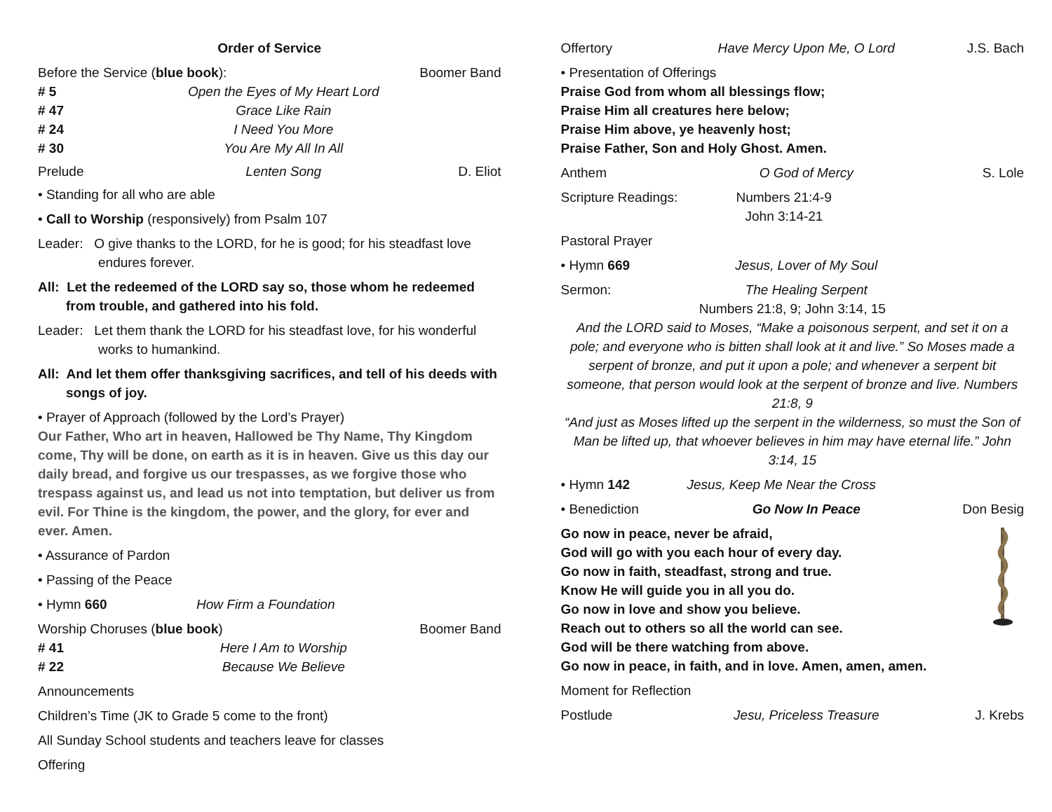Order of Service
Before the Service (blue book): Boomer Band
# 5 Open the Eyes of My Heart Lord
# 47 Grace Like Rain
# 24 I Need You More
# 30 You Are My All In All
Prelude Lenten Song D. Eliot
• Standing for all who are able
• Call to Worship (responsively) from Psalm 107
Leader: O give thanks to the LORD, for he is good; for his steadfast love endures forever.
All: Let the redeemed of the LORD say so, those whom he redeemed from trouble, and gathered into his fold.
Leader: Let them thank the LORD for his steadfast love, for his wonderful works to humankind.
All: And let them offer thanksgiving sacrifices, and tell of his deeds with songs of joy.
• Prayer of Approach (followed by the Lord’s Prayer)
Our Father, Who art in heaven, Hallowed be Thy Name, Thy Kingdom come, Thy will be done, on earth as it is in heaven. Give us this day our daily bread, and forgive us our trespasses, as we forgive those who trespass against us, and lead us not into temptation, but deliver us from evil. For Thine is the kingdom, the power, and the glory, for ever and ever. Amen.
• Assurance of Pardon
• Passing of the Peace
• Hymn 660 How Firm a Foundation
Worship Choruses (blue book) Boomer Band
# 41 Here I Am to Worship
# 22 Because We Believe
Announcements
Children’s Time (JK to Grade 5 come to the front)
All Sunday School students and teachers leave for classes
Offering
Offertory Have Mercy Upon Me, O Lord J.S. Bach
• Presentation of Offerings
Praise God from whom all blessings flow;
Praise Him all creatures here below;
Praise Him above, ye heavenly host;
Praise Father, Son and Holy Ghost. Amen.
Anthem O God of Mercy S. Lole
Scripture Readings: Numbers 21:4-9
John 3:14-21
Pastoral Prayer
• Hymn 669 Jesus, Lover of My Soul
Sermon: The Healing Serpent
Numbers 21:8, 9; John 3:14, 15
And the LORD said to Moses, “Make a poisonous serpent, and set it on a pole; and everyone who is bitten shall look at it and live.” So Moses made a serpent of bronze, and put it upon a pole; and whenever a serpent bit someone, that person would look at the serpent of bronze and live. Numbers 21:8, 9
“And just as Moses lifted up the serpent in the wilderness, so must the Son of Man be lifted up, that whoever believes in him may have eternal life.” John 3:14, 15
• Hymn 142 Jesus, Keep Me Near the Cross
• Benediction Go Now In Peace Don Besig
Go now in peace, never be afraid,
God will go with you each hour of every day.
Go now in faith, steadfast, strong and true.
Know He will guide you in all you do.
Go now in love and show you believe.
Reach out to others so all the world can see.
God will be there watching from above.
Go now in peace, in faith, and in love. Amen, amen, amen.
Moment for Reflection
Postlude Jesu, Priceless Treasure J. Krebs